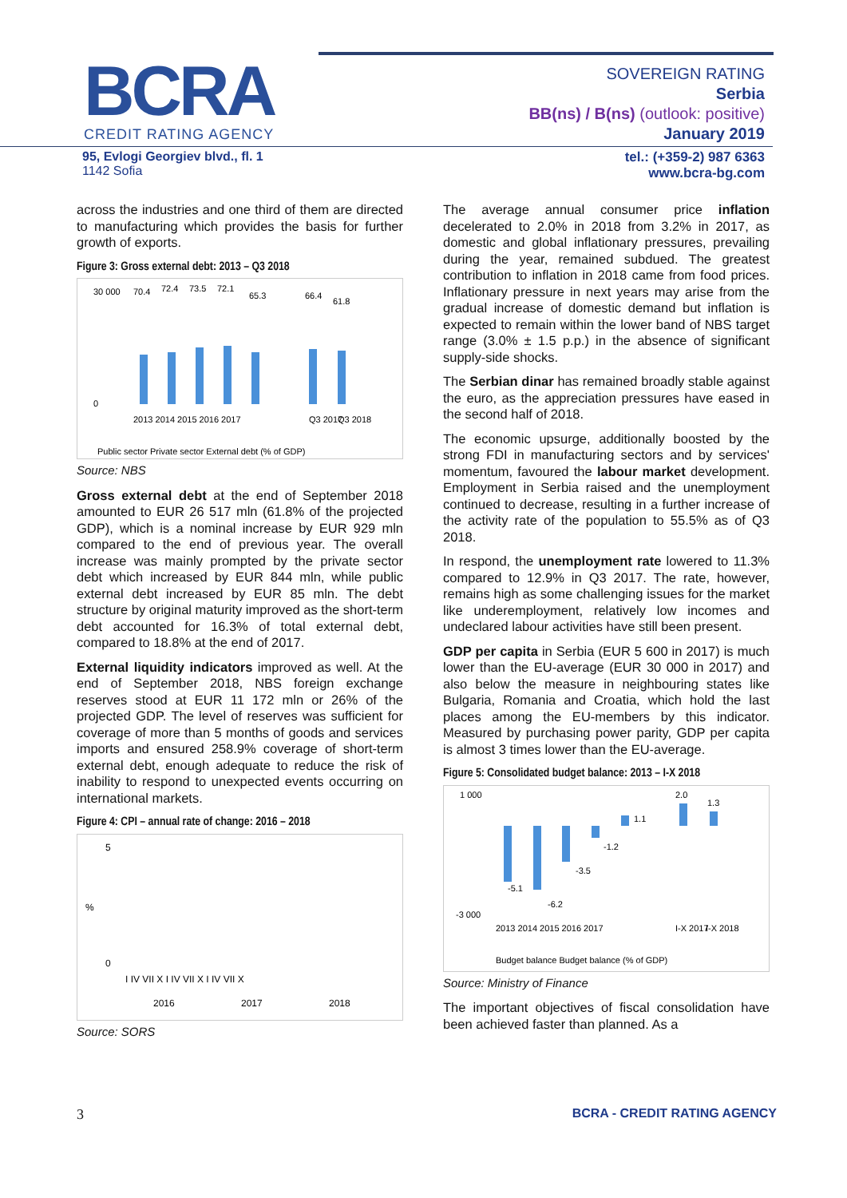BCRA
CREDIT RATING AGENCY
SOVEREIGN RATING
Serbia
BB(ns) / B(ns) (outlook: positive)
January 2019
95, Evlogi Georgiev blvd., fl. 1
1142 Sofia
tel.: (+359-2) 987 6363
www.bcra-bg.com
across the industries and one third of them are directed to manufacturing which provides the basis for further growth of exports.
Figure 3: Gross external debt: 2013 – Q3 2018
30 000
0
70.4
72.4
73.5
72.1
65.3
66.4
61.8
2013 2014 2015 2016 2017
Q3 2017
Q3 2018
Public sector Private sector External debt (% of GDP)
Source: NBS
Gross external debt at the end of September 2018 amounted to EUR 26 517 mln (61.8% of the projected GDP), which is a nominal increase by EUR 929 mln compared to the end of previous year. The overall increase was mainly prompted by the private sector debt which increased by EUR 844 mln, while public external debt increased by EUR 85 mln. The debt structure by original maturity improved as the short-term debt accounted for 16.3% of total external debt, compared to 18.8% at the end of 2017.
External liquidity indicators improved as well. At the end of September 2018, NBS foreign exchange reserves stood at EUR 11 172 mln or 26% of the projected GDP. The level of reserves was sufficient for coverage of more than 5 months of goods and services imports and ensured 258.9% coverage of short-term external debt, enough adequate to reduce the risk of inability to respond to unexpected events occurring on international markets.
Figure 4: CPI – annual rate of change: 2016 – 2018
5
0
%
I IV VII X I IV VII X I IV VII X
2016
2017
2018
Source: SORS
The average annual consumer price inflation decelerated to 2.0% in 2018 from 3.2% in 2017, as domestic and global inflationary pressures, prevailing during the year, remained subdued. The greatest contribution to inflation in 2018 came from food prices. Inflationary pressure in next years may arise from the gradual increase of domestic demand but inflation is expected to remain within the lower band of NBS target range (3.0% ± 1.5 p.p.) in the absence of significant supply-side shocks.
The Serbian dinar has remained broadly stable against the euro, as the appreciation pressures have eased in the second half of 2018.
The economic upsurge, additionally boosted by the strong FDI in manufacturing sectors and by services' momentum, favoured the labour market development. Employment in Serbia raised and the unemployment continued to decrease, resulting in a further increase of the activity rate of the population to 55.5% as of Q3 2018.
In respond, the unemployment rate lowered to 11.3% compared to 12.9% in Q3 2017. The rate, however, remains high as some challenging issues for the market like underemployment, relatively low incomes and undeclared labour activities have still been present.
GDP per capita in Serbia (EUR 5 600 in 2017) is much lower than the EU-average (EUR 30 000 in 2017) and also below the measure in neighbouring states like Bulgaria, Romania and Croatia, which hold the last places among the EU-members by this indicator. Measured by purchasing power parity, GDP per capita is almost 3 times lower than the EU-average.
Figure 5: Consolidated budget balance: 2013 – I-X 2018
1 000
-3 000
-5.1
-6.2
-3.5
-1.2
1.1
2.0
1.3
2013 2014 2015 2016 2017
I-X 2017
I-X 2018
Budget balance Budget balance (% of GDP)
Source: Ministry of Finance
The important objectives of fiscal consolidation have been achieved faster than planned. As a
3 BCRA - CREDIT RATING AGENCY